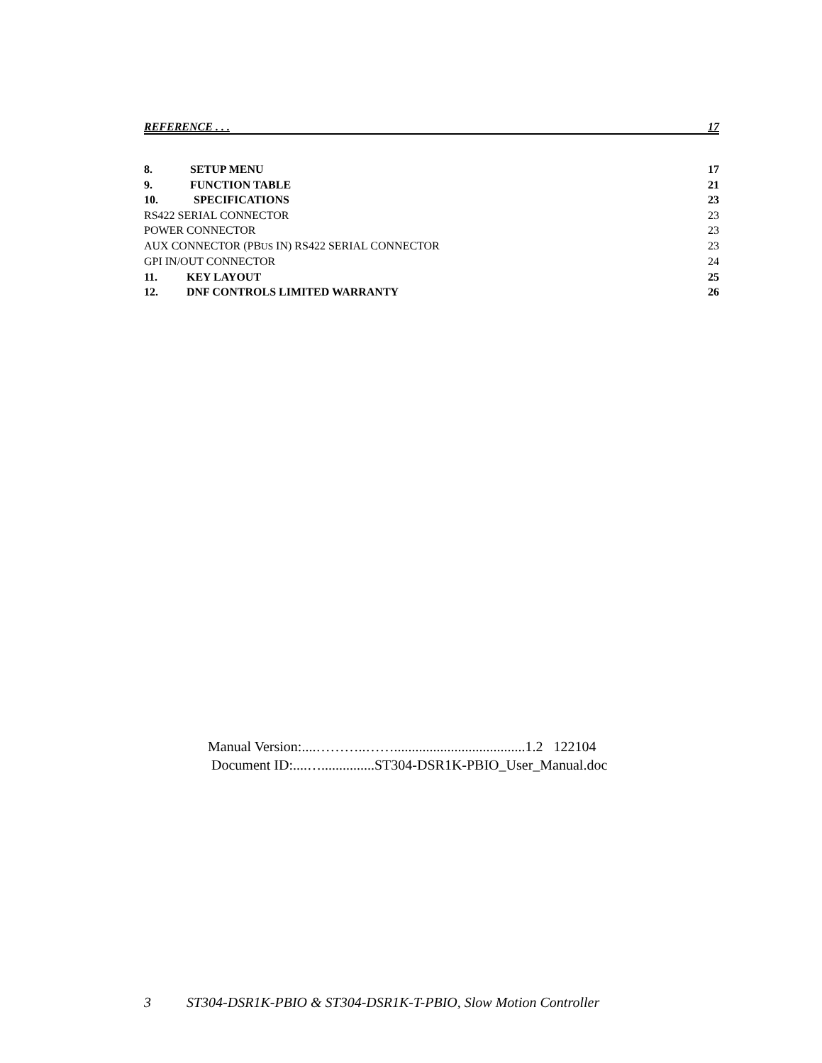REFERENCE . . . 17
8. SETUP MENU 17
9. FUNCTION TABLE 21
10. SPECIFICATIONS 23
RS422 SERIAL CONNECTOR 23
POWER CONNECTOR 23
AUX CONNECTOR (PBUS IN) RS422 SERIAL CONNECTOR 23
GPI IN/OUT CONNECTOR 24
11. KEY LAYOUT 25
12. DNF CONTROLS LIMITED WARRANTY 26
Manual Version:....………..…….....................................1.2 122104
Document ID:....…...............ST304-DSR1K-PBIO_User_Manual.doc
3 ST304-DSR1K-PBIO & ST304-DSR1K-T-PBIO, Slow Motion Controller